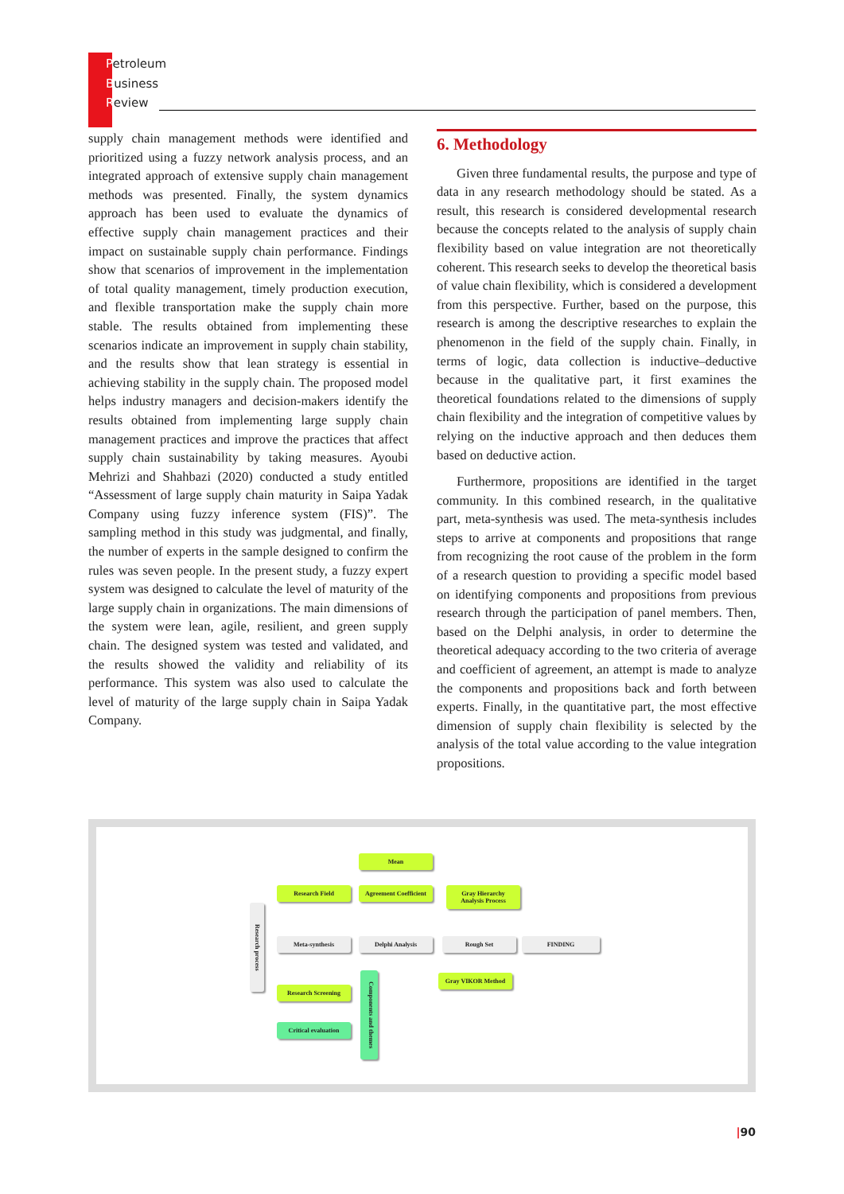Petroleum
Business
Review
supply chain management methods were identified and prioritized using a fuzzy network analysis process, and an integrated approach of extensive supply chain management methods was presented. Finally, the system dynamics approach has been used to evaluate the dynamics of effective supply chain management practices and their impact on sustainable supply chain performance. Findings show that scenarios of improvement in the implementation of total quality management, timely production execution, and flexible transportation make the supply chain more stable. The results obtained from implementing these scenarios indicate an improvement in supply chain stability, and the results show that lean strategy is essential in achieving stability in the supply chain. The proposed model helps industry managers and decision-makers identify the results obtained from implementing large supply chain management practices and improve the practices that affect supply chain sustainability by taking measures. Ayoubi Mehrizi and Shahbazi (2020) conducted a study entitled “Assessment of large supply chain maturity in Saipa Yadak Company using fuzzy inference system (FIS)”. The sampling method in this study was judgmental, and finally, the number of experts in the sample designed to confirm the rules was seven people. In the present study, a fuzzy expert system was designed to calculate the level of maturity of the large supply chain in organizations. The main dimensions of the system were lean, agile, resilient, and green supply chain. The designed system was tested and validated, and the results showed the validity and reliability of its performance. This system was also used to calculate the level of maturity of the large supply chain in Saipa Yadak Company.
6. Methodology
Given three fundamental results, the purpose and type of data in any research methodology should be stated. As a result, this research is considered developmental research because the concepts related to the analysis of supply chain flexibility based on value integration are not theoretically coherent. This research seeks to develop the theoretical basis of value chain flexibility, which is considered a development from this perspective. Further, based on the purpose, this research is among the descriptive researches to explain the phenomenon in the field of the supply chain. Finally, in terms of logic, data collection is inductive–deductive because in the qualitative part, it first examines the theoretical foundations related to the dimensions of supply chain flexibility and the integration of competitive values by relying on the inductive approach and then deduces them based on deductive action.
Furthermore, propositions are identified in the target community. In this combined research, in the qualitative part, meta-synthesis was used. The meta-synthesis includes steps to arrive at components and propositions that range from recognizing the root cause of the problem in the form of a research question to providing a specific model based on identifying components and propositions from previous research through the participation of panel members. Then, based on the Delphi analysis, in order to determine the theoretical adequacy according to the two criteria of average and coefficient of agreement, an attempt is made to analyze the components and propositions back and forth between experts. Finally, in the quantitative part, the most effective dimension of supply chain flexibility is selected by the analysis of the total value according to the value integration propositions.
Mean
Research Field
Agreement Coefficient
Gray Hierarchy Analysis Process
Research process
Meta-synthesis Delphi Analysis Rough Set FINDING
Gray VIKOR Method
Research Screening
Components and themes
Critical evaluation
|90